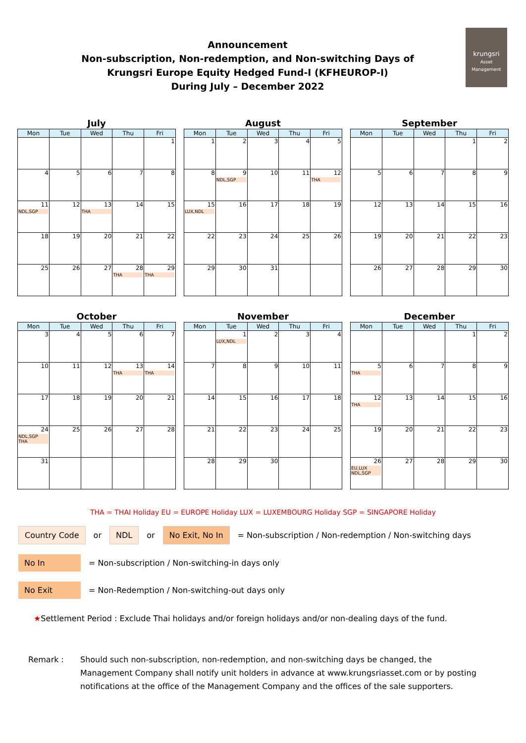Announcement
Non-subscription, Non-redemption, and Non-switching Days of
Krungsri Europe Equity Hedged Fund-I (KFHEUROP-I)
During July – December 2022
krungsri
Asset Management
July
| Mon | Tue | Wed | Thu | Fri |
| --- | --- | --- | --- | --- |
| | | | | 1 |
| 4 | 5 | 6 | 7 | 8 |
| 11 NDL,SGP | 12 | 13 THA | 14 | 15 |
| 18 | 19 | 20 | 21 | 22 |
| 25 | 26 | 27 | 28 THA | 29 THA |
August
| Mon | Tue | Wed | Thu | Fri |
| --- | --- | --- | --- | --- |
| 1 | 2 | 3 | 4 | 5 |
| 8 | 9 NDL,SGP | 10 | 11 | 12 THA |
| 15 LUX,NDL | 16 | 17 | 18 | 19 |
| 22 | 23 | 24 | 25 | 26 |
| 29 | 30 | 31 | | |
September
| Mon | Tue | Wed | Thu | Fri |
| --- | --- | --- | --- | --- |
| | | | 1 | 2 |
| 5 | 6 | 7 | 8 | 9 |
| 12 | 13 | 14 | 15 | 16 |
| 19 | 20 | 21 | 22 | 23 |
| 26 | 27 | 28 | 29 | 30 |
October
| Mon | Tue | Wed | Thu | Fri |
| --- | --- | --- | --- | --- |
| 3 | 4 | 5 | 6 | 7 |
| 10 | 11 | 12 | 13 THA | 14 THA |
| 17 | 18 | 19 | 20 | 21 |
| 24 NDL,SGP THA | 25 | 26 | 27 | 28 |
| 31 | | | | |
November
| Mon | Tue | Wed | Thu | Fri |
| --- | --- | --- | --- | --- |
| | 1 LUX,NDL | 2 | 3 | 4 |
| 7 | 8 | 9 | 10 | 11 |
| 14 | 15 | 16 | 17 | 18 |
| 21 | 22 | 23 | 24 | 25 |
| 28 | 29 | 30 | | |
December
| Mon | Tue | Wed | Thu | Fri |
| --- | --- | --- | --- | --- |
| | | | 1 | 2 |
| 5 THA | 6 | 7 | 8 | 9 |
| 12 THA | 13 | 14 | 15 | 16 |
| 19 | 20 | 21 | 22 | 23 |
| 26 EU,LUX NDL,SGP | 27 | 28 | 29 | 30 |
THA = THAI Holiday EU = EUROPE Holiday LUX = LUXEMBOURG Holiday SGP = SINGAPORE Holiday
Country Code or NDL or No Exit, No In = Non-subscription / Non-redemption / Non-switching days
No In = Non-subscription / Non-switching-in days only
No Exit = Non-Redemption / Non-switching-out days only
★Settlement Period : Exclude Thai holidays and/or foreign holidays and/or non-dealing days of the fund.
Remark : Should such non-subscription, non-redemption, and non-switching days be changed, the Management Company shall notify unit holders in advance at www.krungsriasset.com or by posting notifications at the office of the Management Company and the offices of the sale supporters.